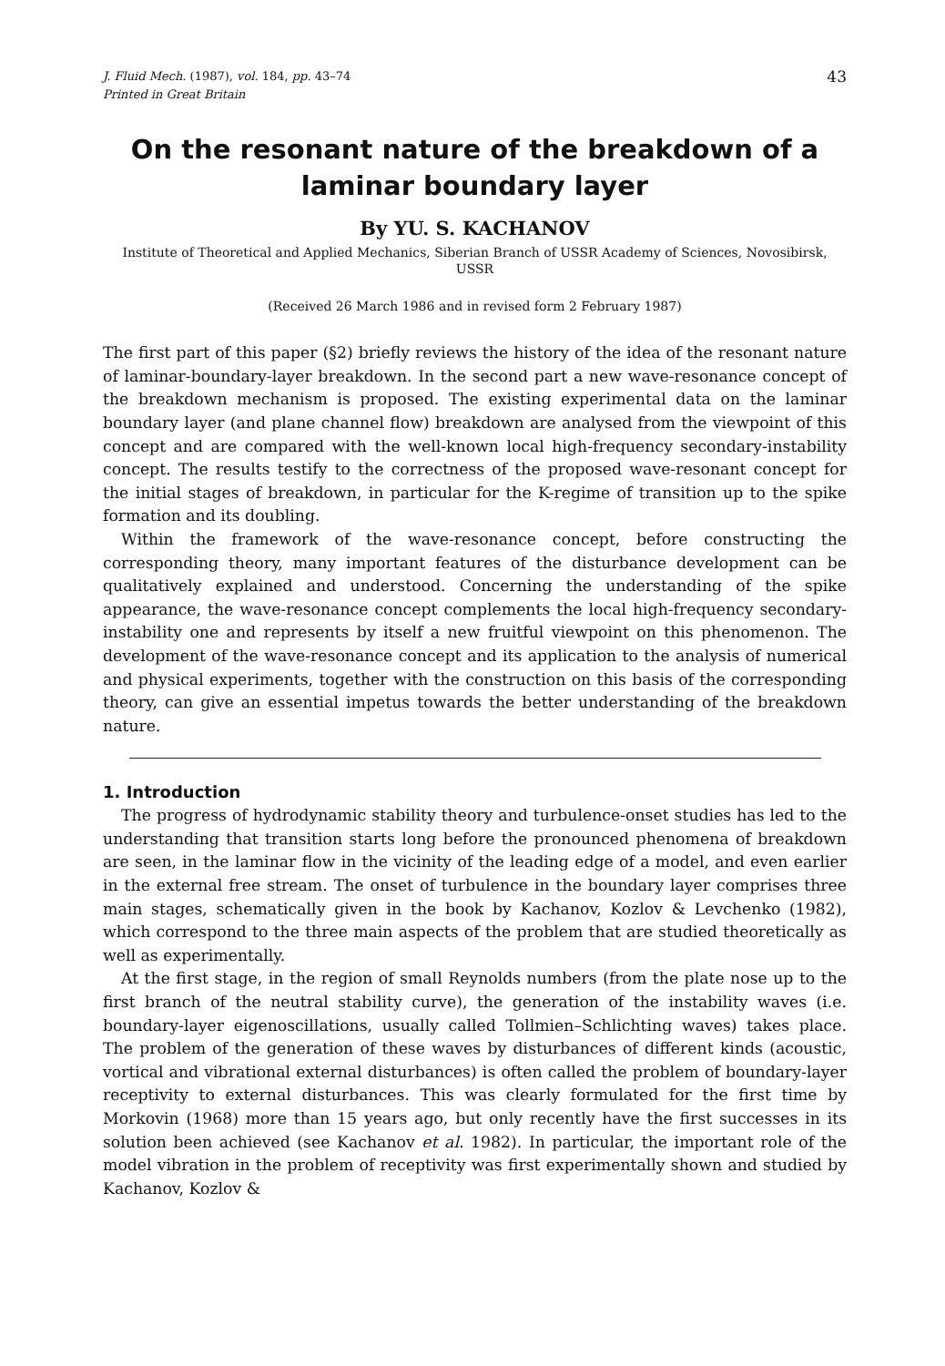J. Fluid Mech. (1987), vol. 184, pp. 43–74
Printed in Great Britain
43
On the resonant nature of the breakdown of a
laminar boundary layer
By YU. S. KACHANOV
Institute of Theoretical and Applied Mechanics, Siberian Branch of USSR Academy of Sciences, Novosibirsk, USSR
(Received 26 March 1986 and in revised form 2 February 1987)
The first part of this paper (§2) briefly reviews the history of the idea of the resonant nature of laminar-boundary-layer breakdown. In the second part a new wave-resonance concept of the breakdown mechanism is proposed. The existing experimental data on the laminar boundary layer (and plane channel flow) breakdown are analysed from the viewpoint of this concept and are compared with the well-known local high-frequency secondary-instability concept. The results testify to the correctness of the proposed wave-resonant concept for the initial stages of breakdown, in particular for the K-regime of transition up to the spike formation and its doubling.
Within the framework of the wave-resonance concept, before constructing the corresponding theory, many important features of the disturbance development can be qualitatively explained and understood. Concerning the understanding of the spike appearance, the wave-resonance concept complements the local high-frequency secondary-instability one and represents by itself a new fruitful viewpoint on this phenomenon. The development of the wave-resonance concept and its application to the analysis of numerical and physical experiments, together with the construction on this basis of the corresponding theory, can give an essential impetus towards the better understanding of the breakdown nature.
1. Introduction
The progress of hydrodynamic stability theory and turbulence-onset studies has led to the understanding that transition starts long before the pronounced phenomena of breakdown are seen, in the laminar flow in the vicinity of the leading edge of a model, and even earlier in the external free stream. The onset of turbulence in the boundary layer comprises three main stages, schematically given in the book by Kachanov, Kozlov & Levchenko (1982), which correspond to the three main aspects of the problem that are studied theoretically as well as experimentally.
At the first stage, in the region of small Reynolds numbers (from the plate nose up to the first branch of the neutral stability curve), the generation of the instability waves (i.e. boundary-layer eigenoscillations, usually called Tollmien–Schlichting waves) takes place. The problem of the generation of these waves by disturbances of different kinds (acoustic, vortical and vibrational external disturbances) is often called the problem of boundary-layer receptivity to external disturbances. This was clearly formulated for the first time by Morkovin (1968) more than 15 years ago, but only recently have the first successes in its solution been achieved (see Kachanov et al. 1982). In particular, the important role of the model vibration in the problem of receptivity was first experimentally shown and studied by Kachanov, Kozlov &